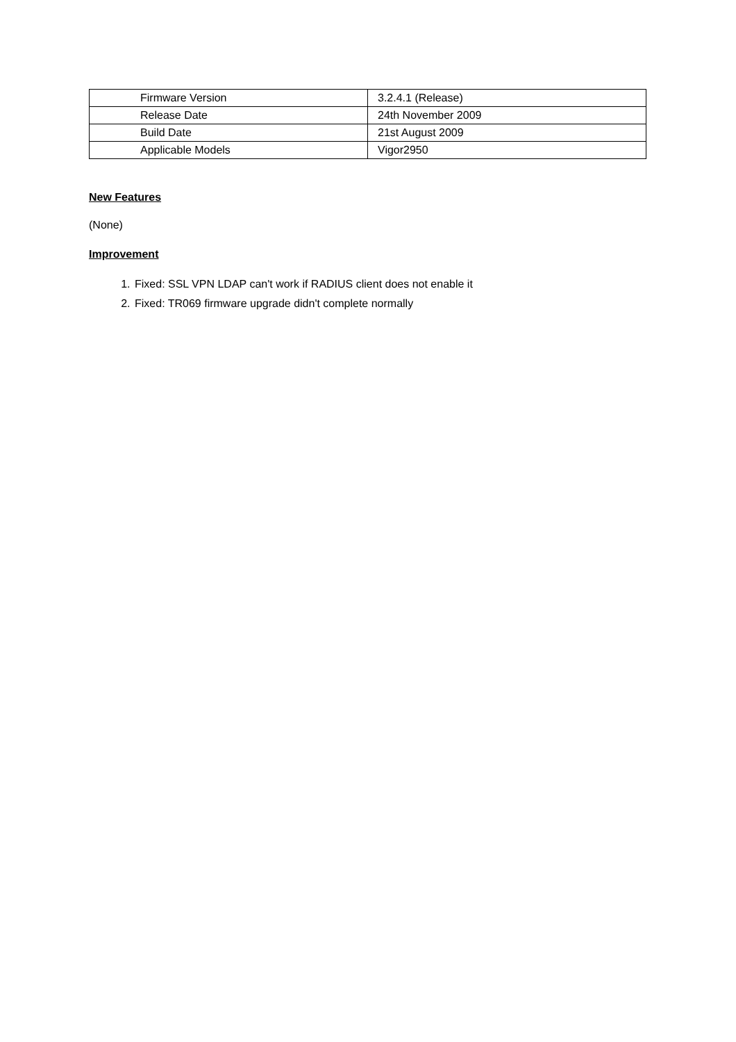| Firmware Version | 3.2.4.1 (Release) |
| Release Date | 24th November 2009 |
| Build Date | 21st August 2009 |
| Applicable Models | Vigor2950 |
New Features
(None)
Improvement
1. Fixed: SSL VPN LDAP can't work if RADIUS client does not enable it
2. Fixed: TR069 firmware upgrade didn't complete normally